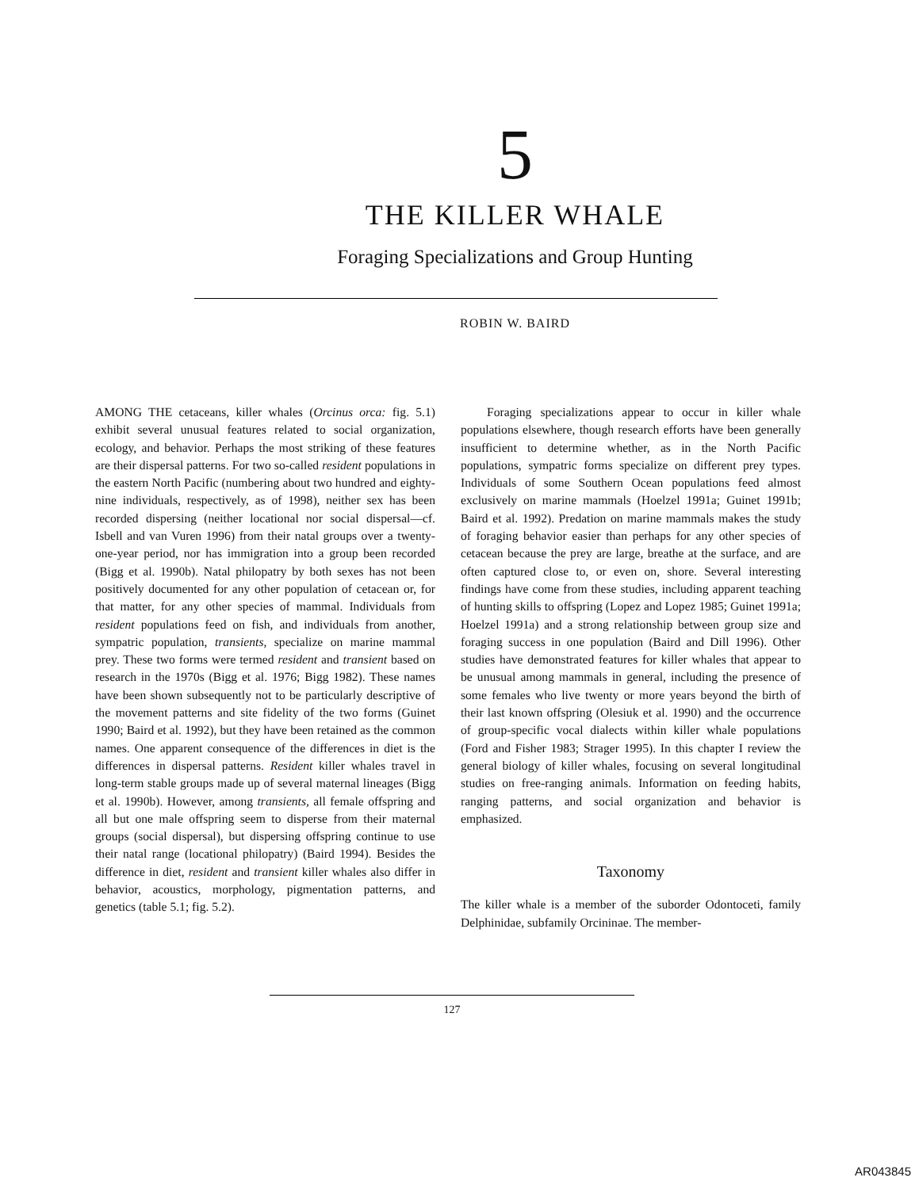5
THE KILLER WHALE
Foraging Specializations and Group Hunting
ROBIN W. BAIRD
AMONG THE cetaceans, killer whales (Orcinus orca: fig. 5.1) exhibit several unusual features related to social organization, ecology, and behavior. Perhaps the most striking of these features are their dispersal patterns. For two so-called resident populations in the eastern North Pacific (numbering about two hundred and eighty-nine individuals, respectively, as of 1998), neither sex has been recorded dispersing (neither locational nor social dispersal—cf. Isbell and van Vuren 1996) from their natal groups over a twenty-one-year period, nor has immigration into a group been recorded (Bigg et al. 1990b). Natal philopatry by both sexes has not been positively documented for any other population of cetacean or, for that matter, for any other species of mammal. Individuals from resident populations feed on fish, and individuals from another, sympatric population, transients, specialize on marine mammal prey. These two forms were termed resident and transient based on research in the 1970s (Bigg et al. 1976; Bigg 1982). These names have been shown subsequently not to be particularly descriptive of the movement patterns and site fidelity of the two forms (Guinet 1990; Baird et al. 1992), but they have been retained as the common names. One apparent consequence of the differences in diet is the differences in dispersal patterns. Resident killer whales travel in long-term stable groups made up of several maternal lineages (Bigg et al. 1990b). However, among transients, all female offspring and all but one male offspring seem to disperse from their maternal groups (social dispersal), but dispersing offspring continue to use their natal range (locational philopatry) (Baird 1994). Besides the difference in diet, resident and transient killer whales also differ in behavior, acoustics, morphology, pigmentation patterns, and genetics (table 5.1; fig. 5.2).
Foraging specializations appear to occur in killer whale populations elsewhere, though research efforts have been generally insufficient to determine whether, as in the North Pacific populations, sympatric forms specialize on different prey types. Individuals of some Southern Ocean populations feed almost exclusively on marine mammals (Hoelzel 1991a; Guinet 1991b; Baird et al. 1992). Predation on marine mammals makes the study of foraging behavior easier than perhaps for any other species of cetacean because the prey are large, breathe at the surface, and are often captured close to, or even on, shore. Several interesting findings have come from these studies, including apparent teaching of hunting skills to offspring (Lopez and Lopez 1985; Guinet 1991a; Hoelzel 1991a) and a strong relationship between group size and foraging success in one population (Baird and Dill 1996). Other studies have demonstrated features for killer whales that appear to be unusual among mammals in general, including the presence of some females who live twenty or more years beyond the birth of their last known offspring (Olesiuk et al. 1990) and the occurrence of group-specific vocal dialects within killer whale populations (Ford and Fisher 1983; Strager 1995). In this chapter I review the general biology of killer whales, focusing on several longitudinal studies on free-ranging animals. Information on feeding habits, ranging patterns, and social organization and behavior is emphasized.
Taxonomy
The killer whale is a member of the suborder Odontoceti, family Delphinidae, subfamily Orcininae. The member-
127
AR043845